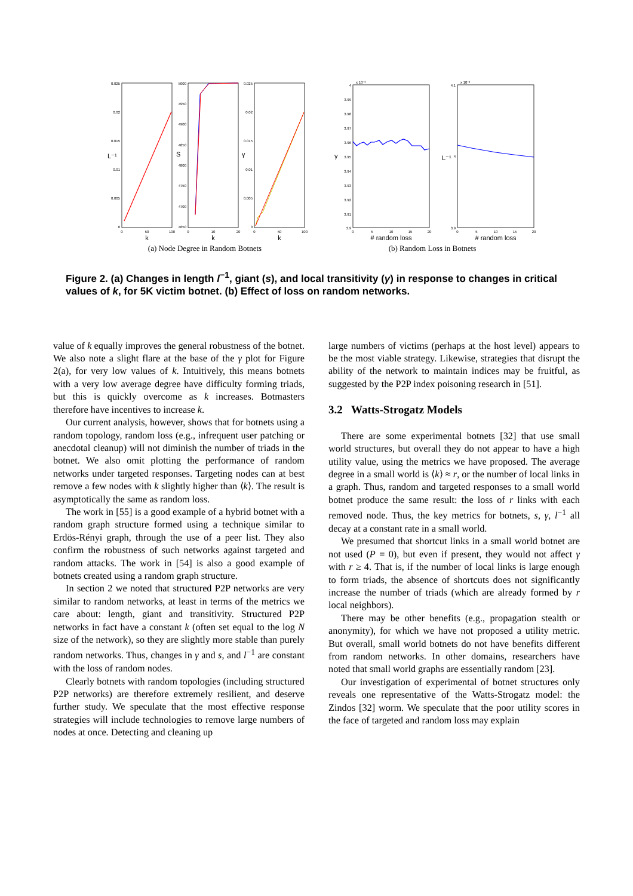0.025
0.02
0.015
0.01
0.005
0
5000
4950
4900
4850
4800
4750
4700
4650
0.025
0.02
0.015
0.01
0.005
0
4
3.99
3.98
3.97
3.96
3.95
3.94
3.93
3.92
3.91
3.9
4.1
4
3.9
0
50
100
0
10
20
0
50
100
0
5
10
15
20
0
5
10
15
20
k
k
k
# random loss
# random loss
(a) Node Degree in Random Botnets
(b) Random Loss in Botnets
x 10⁻³
x 10⁻³
L⁻¹
S
γ
γ
L⁻¹
Figure 2. (a) Changes in length l<sup>−1</sup>, giant (s), and local transitivity (γ) in response to changes in critical values of k, for 5K victim botnet. (b) Effect of loss on random networks.
value of k equally improves the general robustness of the botnet. We also note a slight flare at the base of the γ plot for Figure 2(a), for very low values of k. Intuitively, this means botnets with a very low average degree have difficulty forming triads, but this is quickly overcome as k increases. Botmasters therefore have incentives to increase k.
Our current analysis, however, shows that for botnets using a random topology, random loss (e.g., infrequent user patching or anecdotal cleanup) will not diminish the number of triads in the botnet. We also omit plotting the performance of random networks under targeted responses. Targeting nodes can at best remove a few nodes with k slightly higher than ⟨k⟩. The result is asymptotically the same as random loss.
The work in [55] is a good example of a hybrid botnet with a random graph structure formed using a technique similar to Erdös-Rényi graph, through the use of a peer list. They also confirm the robustness of such networks against targeted and random attacks. The work in [54] is also a good example of botnets created using a random graph structure.
In section 2 we noted that structured P2P networks are very similar to random networks, at least in terms of the metrics we care about: length, giant and transitivity. Structured P2P networks in fact have a constant k (often set equal to the log N size of the network), so they are slightly more stable than purely random networks. Thus, changes in γ and s, and l<sup>−1</sup> are constant with the loss of random nodes.
Clearly botnets with random topologies (including structured P2P networks) are therefore extremely resilient, and deserve further study. We speculate that the most effective response strategies will include technologies to remove large numbers of nodes at once. Detecting and cleaning up
large numbers of victims (perhaps at the host level) appears to be the most viable strategy. Likewise, strategies that disrupt the ability of the network to maintain indices may be fruitful, as suggested by the P2P index poisoning research in [51].
3.2 Watts-Strogatz Models
There are some experimental botnets [32] that use small world structures, but overall they do not appear to have a high utility value, using the metrics we have proposed. The average degree in a small world is ⟨k⟩ ≈ r, or the number of local links in a graph. Thus, random and targeted responses to a small world botnet produce the same result: the loss of r links with each removed node. Thus, the key metrics for botnets, s, γ, l<sup>−1</sup> all decay at a constant rate in a small world.
We presumed that shortcut links in a small world botnet are not used (P = 0), but even if present, they would not affect γ with r ≥ 4. That is, if the number of local links is large enough to form triads, the absence of shortcuts does not significantly increase the number of triads (which are already formed by r local neighbors).
There may be other benefits (e.g., propagation stealth or anonymity), for which we have not proposed a utility metric. But overall, small world botnets do not have benefits different from random networks. In other domains, researchers have noted that small world graphs are essentially random [23].
Our investigation of experimental of botnet structures only reveals one representative of the Watts-Strogatz model: the Zindos [32] worm. We speculate that the poor utility scores in the face of targeted and random loss may explain